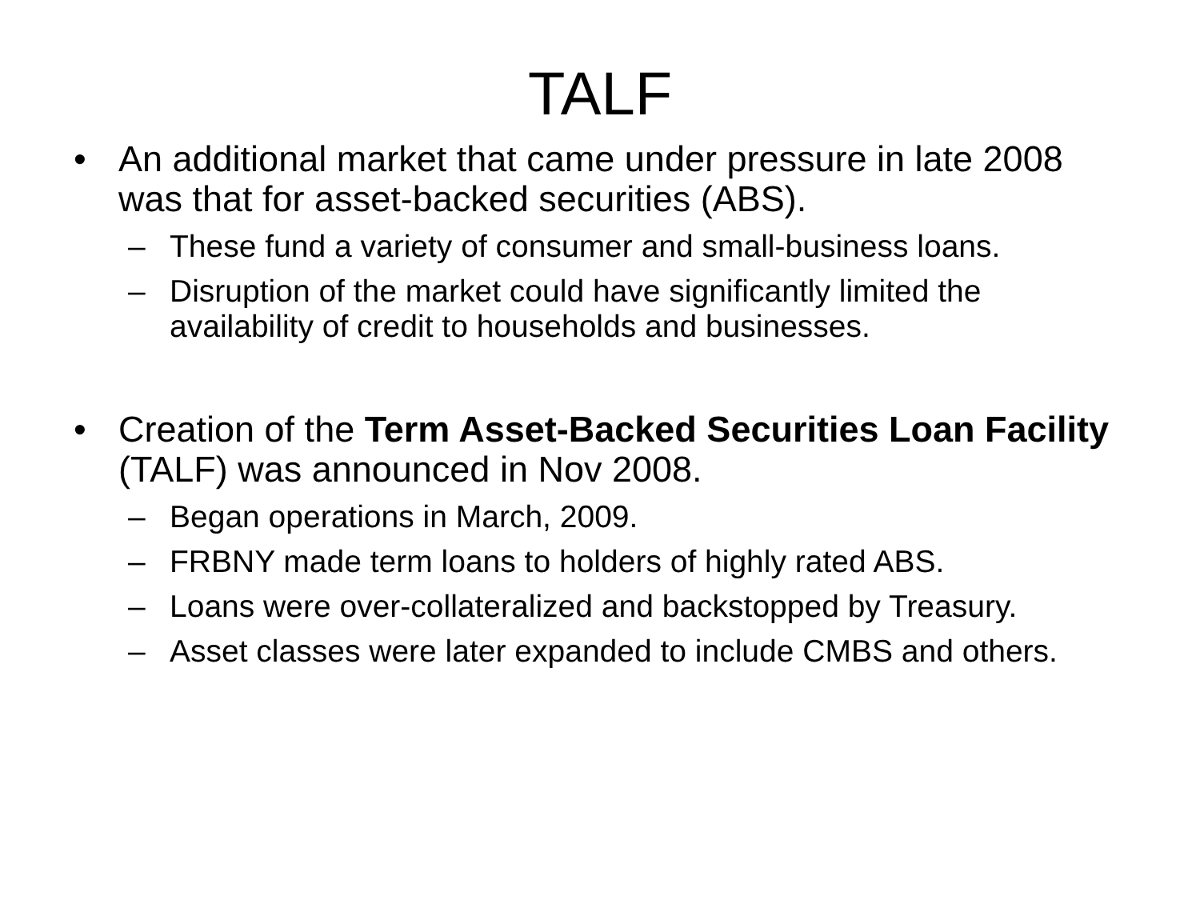TALF
• An additional market that came under pressure in late 2008 was that for asset-backed securities (ABS).
– These fund a variety of consumer and small-business loans.
– Disruption of the market could have significantly limited the availability of credit to households and businesses.
• Creation of the Term Asset-Backed Securities Loan Facility (TALF) was announced in Nov 2008.
– Began operations in March, 2009.
– FRBNY made term loans to holders of highly rated ABS.
– Loans were over-collateralized and backstopped by Treasury.
– Asset classes were later expanded to include CMBS and others.